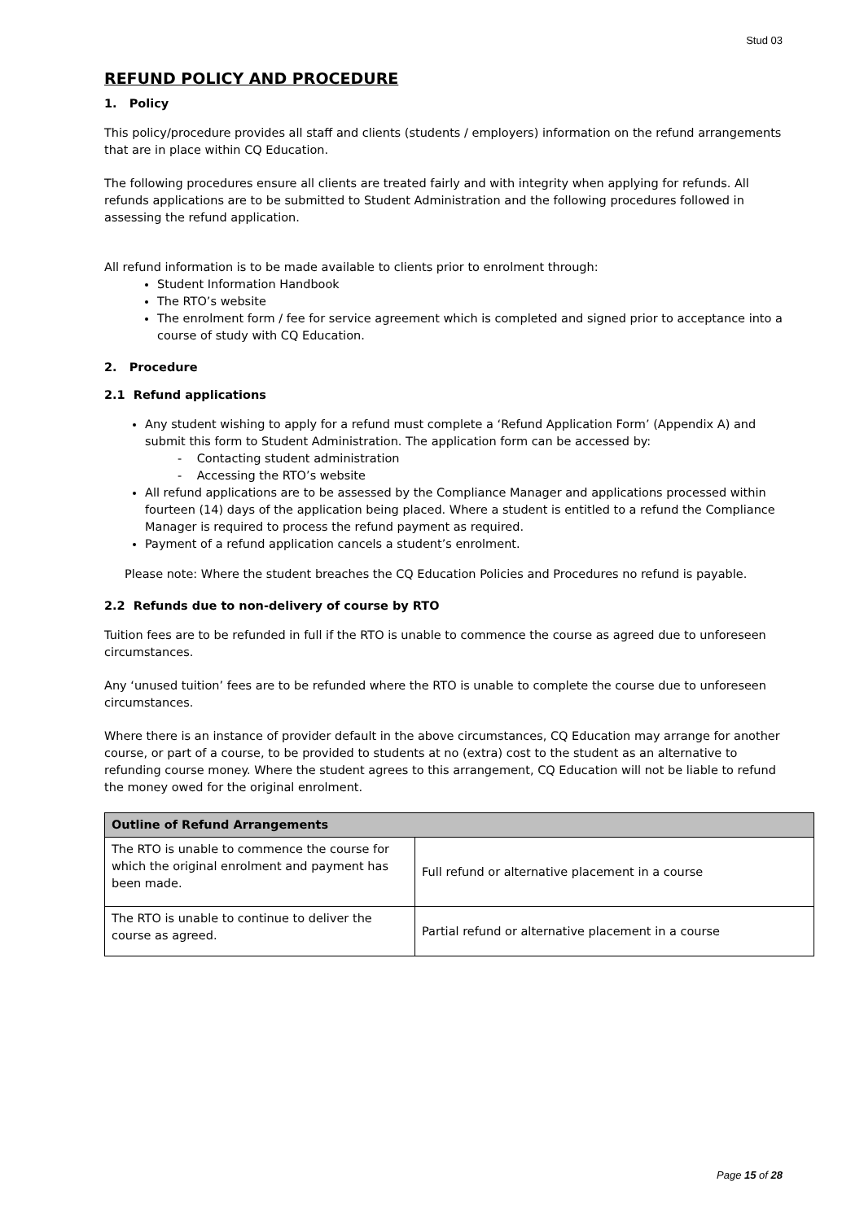Stud 03
REFUND POLICY AND PROCEDURE
1. Policy
This policy/procedure provides all staff and clients (students / employers) information on the refund arrangements that are in place within CQ Education.
The following procedures ensure all clients are treated fairly and with integrity when applying for refunds. All refunds applications are to be submitted to Student Administration and the following procedures followed in assessing the refund application.
All refund information is to be made available to clients prior to enrolment through:
Student Information Handbook
The RTO’s website
The enrolment form / fee for service agreement which is completed and signed prior to acceptance into a course of study with CQ Education.
2. Procedure
2.1 Refund applications
Any student wishing to apply for a refund must complete a ‘Refund Application Form’ (Appendix A) and submit this form to Student Administration. The application form can be accessed by:
- Contacting student administration
- Accessing the RTO’s website
All refund applications are to be assessed by the Compliance Manager and applications processed within fourteen (14) days of the application being placed. Where a student is entitled to a refund the Compliance Manager is required to process the refund payment as required.
Payment of a refund application cancels a student’s enrolment.
Please note: Where the student breaches the CQ Education Policies and Procedures no refund is payable.
2.2 Refunds due to non-delivery of course by RTO
Tuition fees are to be refunded in full if the RTO is unable to commence the course as agreed due to unforeseen circumstances.
Any ‘unused tuition’ fees are to be refunded where the RTO is unable to complete the course due to unforeseen circumstances.
Where there is an instance of provider default in the above circumstances, CQ Education may arrange for another course, or part of a course, to be provided to students at no (extra) cost to the student as an alternative to refunding course money. Where the student agrees to this arrangement, CQ Education will not be liable to refund the money owed for the original enrolment.
| Outline of Refund Arrangements | |
| --- | --- |
| The RTO is unable to commence the course for which the original enrolment and payment has been made. | Full refund or alternative placement in a course |
| The RTO is unable to continue to deliver the course as agreed. | Partial refund or alternative placement in a course |
Page 15 of 28